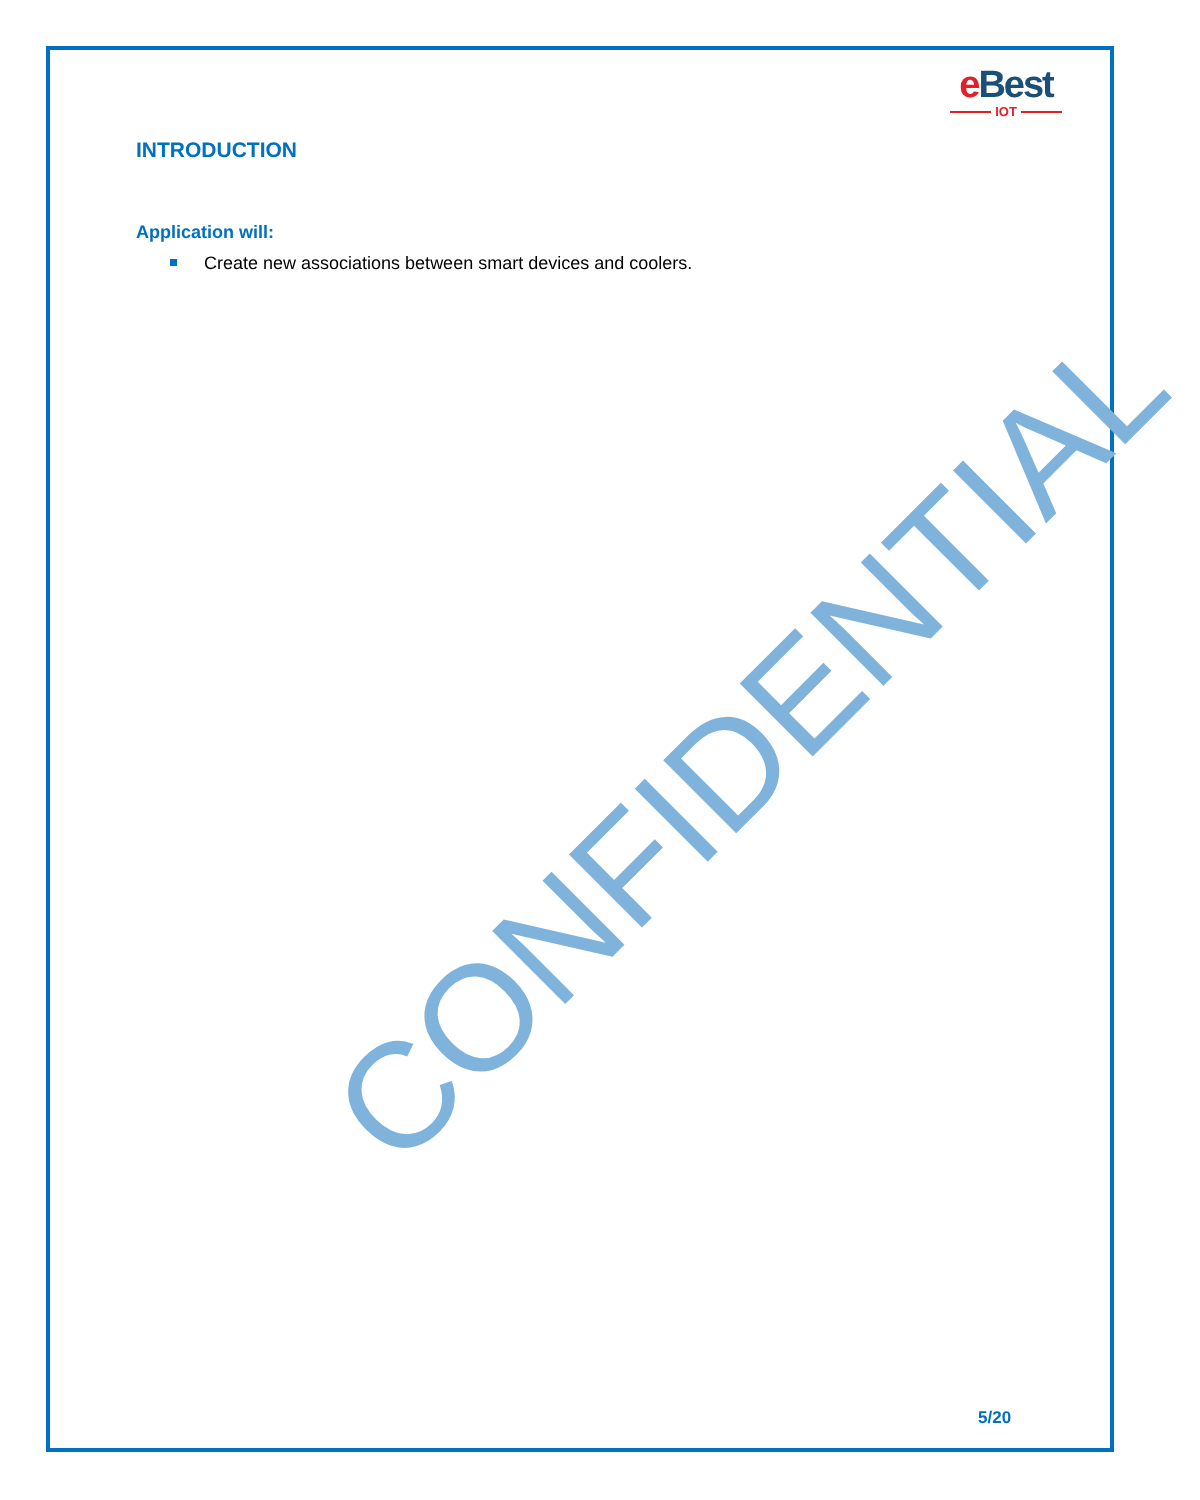e Best
IOT
INTRODUCTION
Application will:
Create new associations between smart devices and coolers.
CONFIDENTIAL
5/20